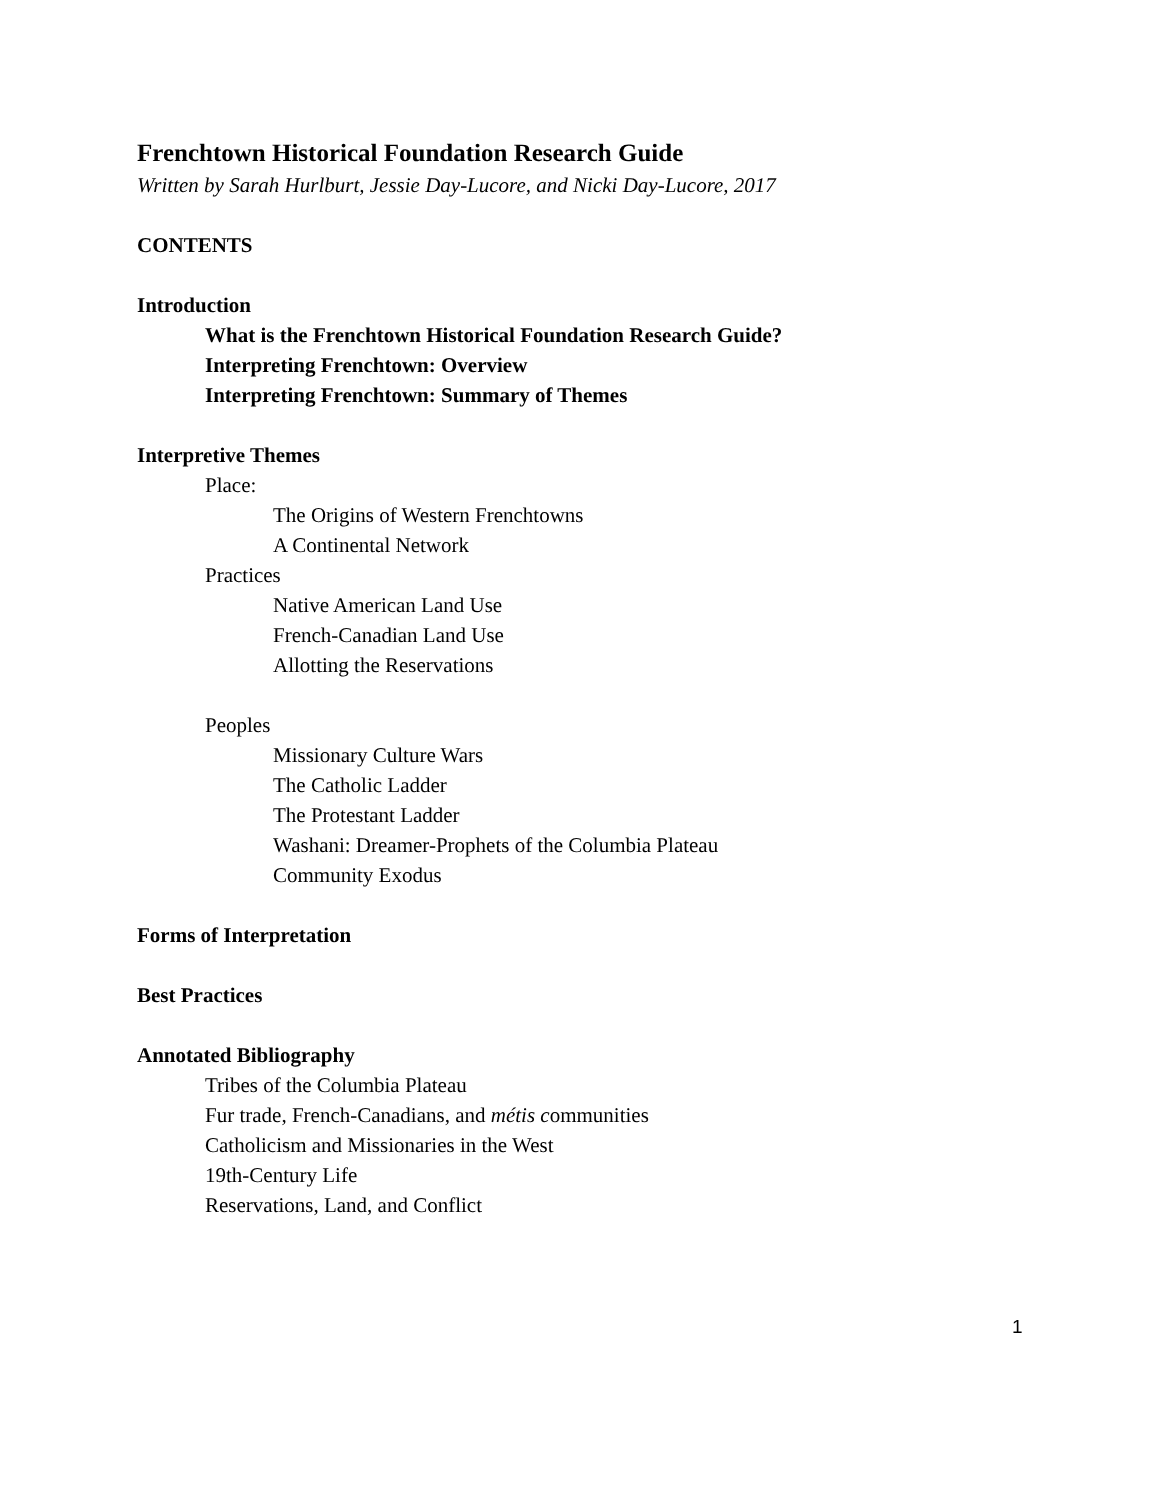Frenchtown Historical Foundation Research Guide
Written by Sarah Hurlburt, Jessie Day-Lucore, and Nicki Day-Lucore, 2017
CONTENTS
Introduction
What is the Frenchtown Historical Foundation Research Guide?
Interpreting Frenchtown: Overview
Interpreting Frenchtown: Summary of Themes
Interpretive Themes
Place:
The Origins of Western Frenchtowns
A Continental Network
Practices
Native American Land Use
French-Canadian Land Use
Allotting the Reservations
Peoples
Missionary Culture Wars
The Catholic Ladder
The Protestant Ladder
Washani: Dreamer-Prophets of the Columbia Plateau
Community Exodus
Forms of Interpretation
Best Practices
Annotated Bibliography
Tribes of the Columbia Plateau
Fur trade, French-Canadians, and métis communities
Catholicism and Missionaries in the West
19th-Century Life
Reservations, Land, and Conflict
1